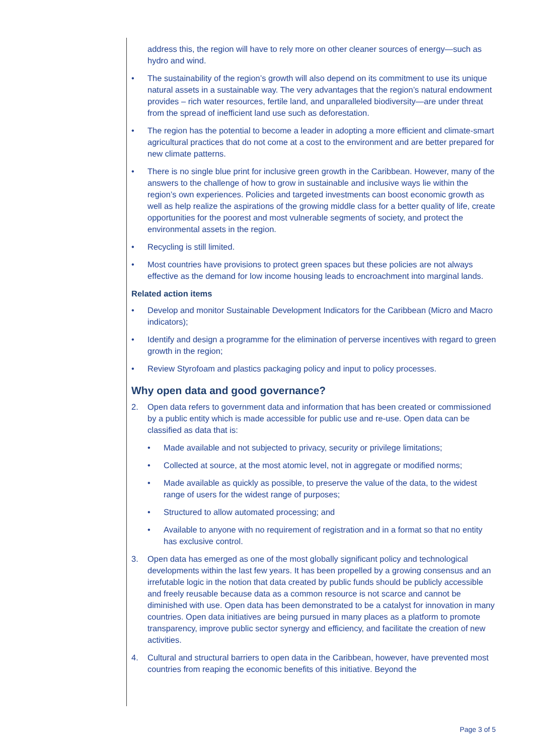address this, the region will have to rely more on other cleaner sources of energy—such as hydro and wind.
• The sustainability of the region’s growth will also depend on its commitment to use its unique natural assets in a sustainable way. The very advantages that the region’s natural endowment provides – rich water resources, fertile land, and unparalleled biodiversity—are under threat from the spread of inefficient land use such as deforestation.
• The region has the potential to become a leader in adopting a more efficient and climate-smart agricultural practices that do not come at a cost to the environment and are better prepared for new climate patterns.
• There is no single blue print for inclusive green growth in the Caribbean. However, many of the answers to the challenge of how to grow in sustainable and inclusive ways lie within the region’s own experiences. Policies and targeted investments can boost economic growth as well as help realize the aspirations of the growing middle class for a better quality of life, create opportunities for the poorest and most vulnerable segments of society, and protect the environmental assets in the region.
• Recycling is still limited.
• Most countries have provisions to protect green spaces but these policies are not always effective as the demand for low income housing leads to encroachment into marginal lands.
Related action items
• Develop and monitor Sustainable Development Indicators for the Caribbean (Micro and Macro indicators);
• Identify and design a programme for the elimination of perverse incentives with regard to green growth in the region;
• Review Styrofoam and plastics packaging policy and input to policy processes.
Why open data and good governance?
2. Open data refers to government data and information that has been created or commissioned by a public entity which is made accessible for public use and re-use. Open data can be classified as data that is:
• Made available and not subjected to privacy, security or privilege limitations;
• Collected at source, at the most atomic level, not in aggregate or modified norms;
• Made available as quickly as possible, to preserve the value of the data, to the widest range of users for the widest range of purposes;
• Structured to allow automated processing; and
• Available to anyone with no requirement of registration and in a format so that no entity has exclusive control.
3. Open data has emerged as one of the most globally significant policy and technological developments within the last few years. It has been propelled by a growing consensus and an irrefutable logic in the notion that data created by public funds should be publicly accessible and freely reusable because data as a common resource is not scarce and cannot be diminished with use. Open data has been demonstrated to be a catalyst for innovation in many countries. Open data initiatives are being pursued in many places as a platform to promote transparency, improve public sector synergy and efficiency, and facilitate the creation of new activities.
4. Cultural and structural barriers to open data in the Caribbean, however, have prevented most countries from reaping the economic benefits of this initiative. Beyond the
Page 3 of 5